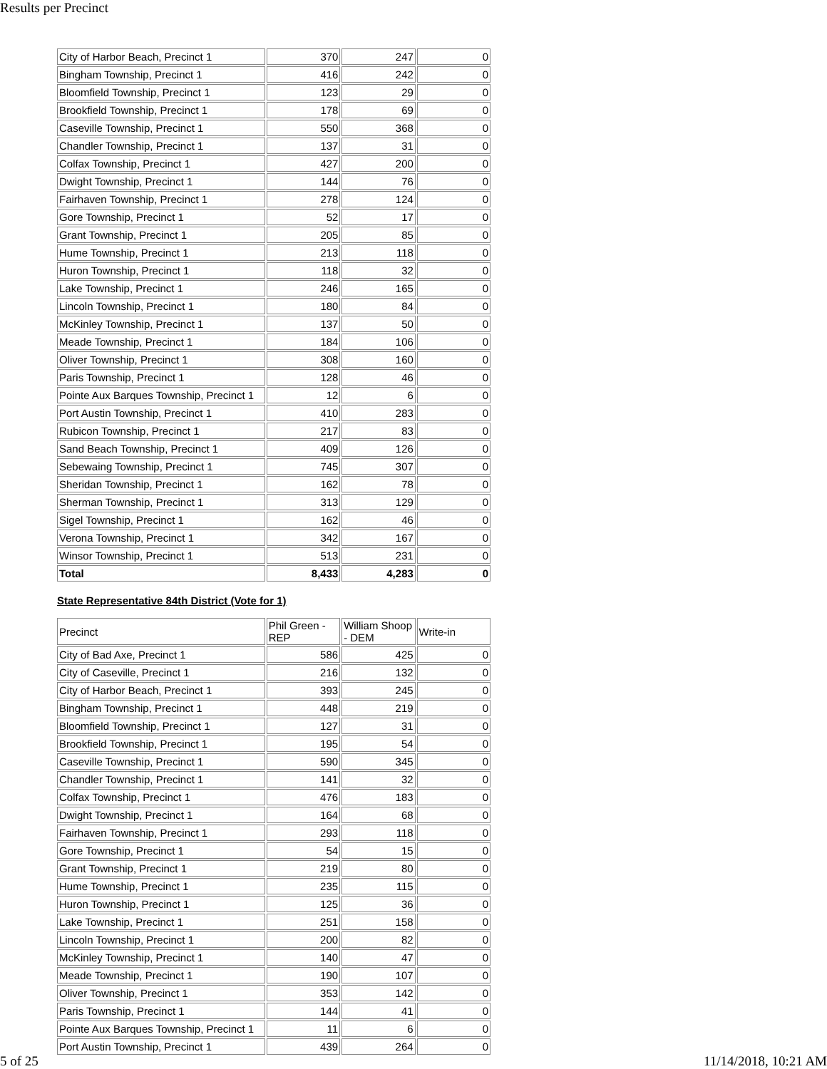Results per Precinct
| City of Harbor Beach, Precinct 1 | 370 | 247 | 0 |
| Bingham Township, Precinct 1 | 416 | 242 | 0 |
| Bloomfield Township, Precinct 1 | 123 | 29 | 0 |
| Brookfield Township, Precinct 1 | 178 | 69 | 0 |
| Caseville Township, Precinct 1 | 550 | 368 | 0 |
| Chandler Township, Precinct 1 | 137 | 31 | 0 |
| Colfax Township, Precinct 1 | 427 | 200 | 0 |
| Dwight Township, Precinct 1 | 144 | 76 | 0 |
| Fairhaven Township, Precinct 1 | 278 | 124 | 0 |
| Gore Township, Precinct 1 | 52 | 17 | 0 |
| Grant Township, Precinct 1 | 205 | 85 | 0 |
| Hume Township, Precinct 1 | 213 | 118 | 0 |
| Huron Township, Precinct 1 | 118 | 32 | 0 |
| Lake Township, Precinct 1 | 246 | 165 | 0 |
| Lincoln Township, Precinct 1 | 180 | 84 | 0 |
| McKinley Township, Precinct 1 | 137 | 50 | 0 |
| Meade Township, Precinct 1 | 184 | 106 | 0 |
| Oliver Township, Precinct 1 | 308 | 160 | 0 |
| Paris Township, Precinct 1 | 128 | 46 | 0 |
| Pointe Aux Barques Township, Precinct 1 | 12 | 6 | 0 |
| Port Austin Township, Precinct 1 | 410 | 283 | 0 |
| Rubicon Township, Precinct 1 | 217 | 83 | 0 |
| Sand Beach Township, Precinct 1 | 409 | 126 | 0 |
| Sebewaing Township, Precinct 1 | 745 | 307 | 0 |
| Sheridan Township, Precinct 1 | 162 | 78 | 0 |
| Sherman Township, Precinct 1 | 313 | 129 | 0 |
| Sigel Township, Precinct 1 | 162 | 46 | 0 |
| Verona Township, Precinct 1 | 342 | 167 | 0 |
| Winsor Township, Precinct 1 | 513 | 231 | 0 |
| Total | 8,433 | 4,283 | 0 |
State Representative 84th District (Vote for 1)
| Precinct | Phil Green - REP | William Shoop - DEM | Write-in |
| --- | --- | --- | --- |
| City of Bad Axe, Precinct 1 | 586 | 425 | 0 |
| City of Caseville, Precinct 1 | 216 | 132 | 0 |
| City of Harbor Beach, Precinct 1 | 393 | 245 | 0 |
| Bingham Township, Precinct 1 | 448 | 219 | 0 |
| Bloomfield Township, Precinct 1 | 127 | 31 | 0 |
| Brookfield Township, Precinct 1 | 195 | 54 | 0 |
| Caseville Township, Precinct 1 | 590 | 345 | 0 |
| Chandler Township, Precinct 1 | 141 | 32 | 0 |
| Colfax Township, Precinct 1 | 476 | 183 | 0 |
| Dwight Township, Precinct 1 | 164 | 68 | 0 |
| Fairhaven Township, Precinct 1 | 293 | 118 | 0 |
| Gore Township, Precinct 1 | 54 | 15 | 0 |
| Grant Township, Precinct 1 | 219 | 80 | 0 |
| Hume Township, Precinct 1 | 235 | 115 | 0 |
| Huron Township, Precinct 1 | 125 | 36 | 0 |
| Lake Township, Precinct 1 | 251 | 158 | 0 |
| Lincoln Township, Precinct 1 | 200 | 82 | 0 |
| McKinley Township, Precinct 1 | 140 | 47 | 0 |
| Meade Township, Precinct 1 | 190 | 107 | 0 |
| Oliver Township, Precinct 1 | 353 | 142 | 0 |
| Paris Township, Precinct 1 | 144 | 41 | 0 |
| Pointe Aux Barques Township, Precinct 1 | 11 | 6 | 0 |
| Port Austin Township, Precinct 1 | 439 | 264 | 0 |
5 of 25 11/14/2018, 10:21 AM